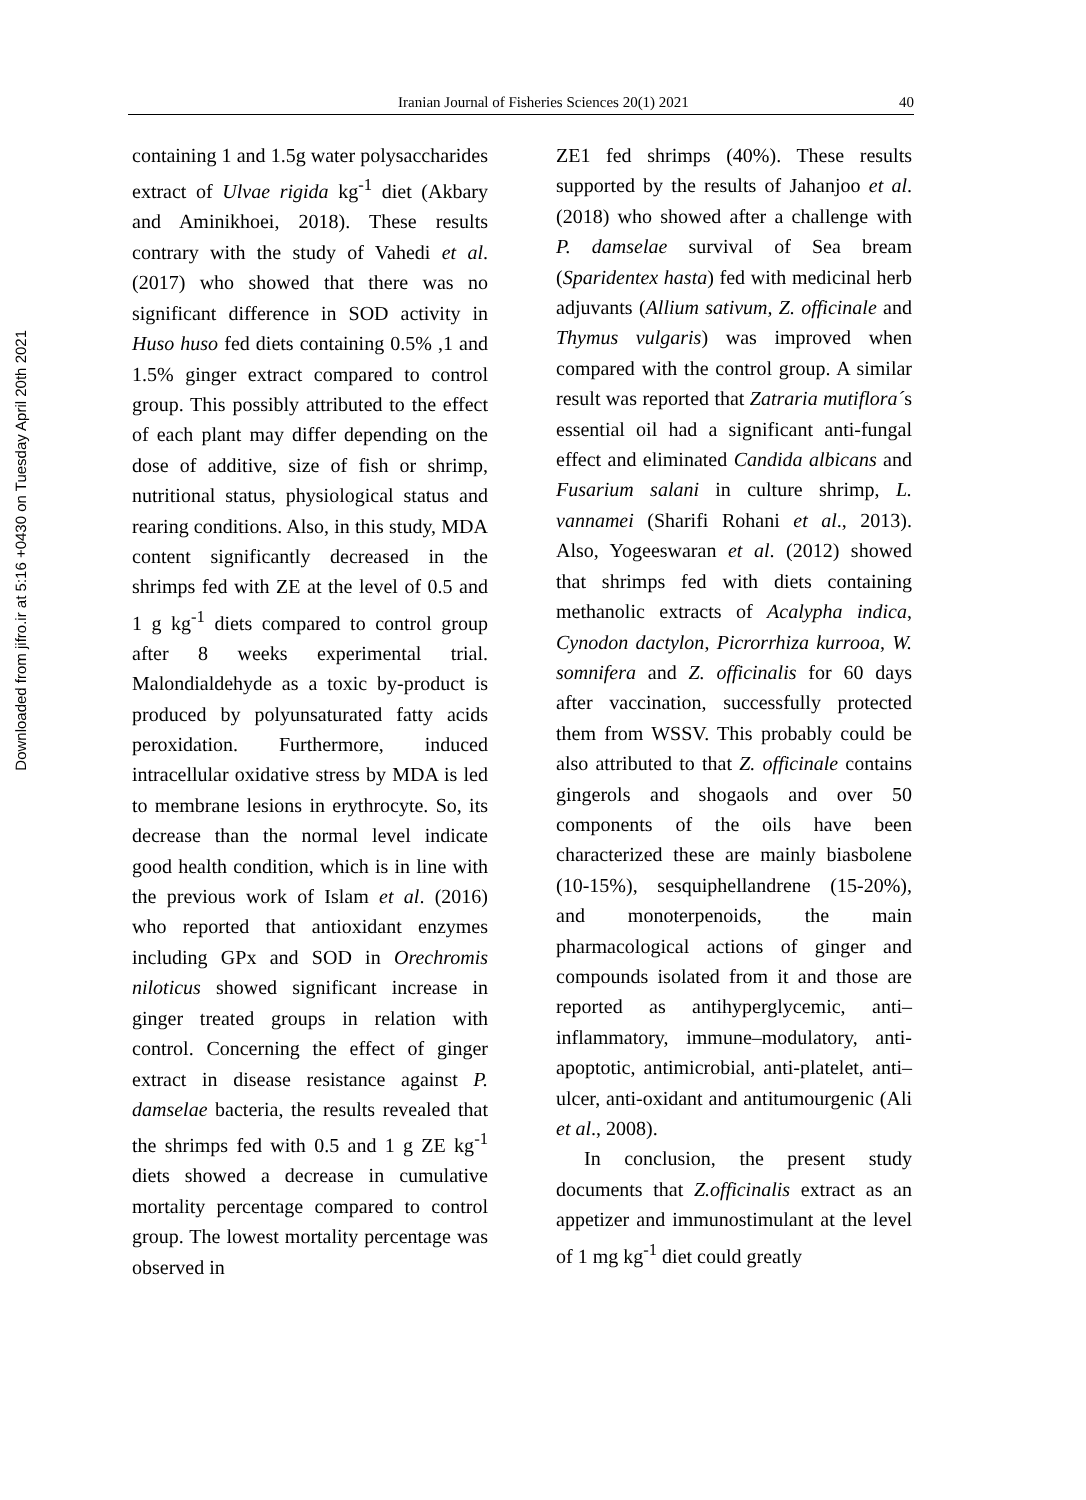Downloaded from jifro.ir at 5:16 +0430 on Tuesday April 20th 2021
Iranian Journal of Fisheries Sciences 20(1) 2021 40
containing 1 and 1.5g water polysaccharides extract of Ulvae rigida kg<sup>-1</sup> diet (Akbary and Aminikhoei, 2018). These results contrary with the study of Vahedi et al. (2017) who showed that there was no significant difference in SOD activity in Huso huso fed diets containing 0.5% ,1 and 1.5% ginger extract compared to control group. This possibly attributed to the effect of each plant may differ depending on the dose of additive, size of fish or shrimp, nutritional status, physiological status and rearing conditions. Also, in this study, MDA content significantly decreased in the shrimps fed with ZE at the level of 0.5 and 1 g kg<sup>-1</sup> diets compared to control group after 8 weeks experimental trial. Malondialdehyde as a toxic by-product is produced by polyunsaturated fatty acids peroxidation. Furthermore, induced intracellular oxidative stress by MDA is led to membrane lesions in erythrocyte. So, its decrease than the normal level indicate good health condition, which is in line with the previous work of Islam et al. (2016) who reported that antioxidant enzymes including GPx and SOD in Orechromis niloticus showed significant increase in ginger treated groups in relation with control. Concerning the effect of ginger extract in disease resistance against P. damselae bacteria, the results revealed that the shrimps fed with 0.5 and 1 g ZE kg<sup>-1</sup> diets showed a decrease in cumulative mortality percentage compared to control group. The lowest mortality percentage was observed in
ZE1 fed shrimps (40%). These results supported by the results of Jahanjoo et al. (2018) who showed after a challenge with P. damselae survival of Sea bream (Sparidentex hasta) fed with medicinal herb adjuvants (Allium sativum, Z. officinale and Thymus vulgaris) was improved when compared with the control group. A similar result was reported that Zatraria mutiflora´s essential oil had a significant anti-fungal effect and eliminated Candida albicans and Fusarium salani in culture shrimp, L. vannamei (Sharifi Rohani et al., 2013). Also, Yogeeswaran et al. (2012) showed that shrimps fed with diets containing methanolic extracts of Acalypha indica, Cynodon dactylon, Picrorrhiza kurrooa, W. somnifera and Z. officinalis for 60 days after vaccination, successfully protected them from WSSV. This probably could be also attributed to that Z. officinale contains gingerols and shogaols and over 50 components of the oils have been characterized these are mainly biasbolene (10-15%), sesquiphellandrene (15-20%), and monoterpenoids, the main pharmacological actions of ginger and compounds isolated from it and those are reported as antihyperglycemic, anti–inflammatory, immune–modulatory, anti- apoptotic, antimicrobial, anti-platelet, anti–ulcer, anti-oxidant and antitumourgenic (Ali et al., 2008).
In conclusion, the present study documents that Z.officinalis extract as an appetizer and immunostimulant at the level of 1 mg kg<sup>-1</sup> diet could greatly